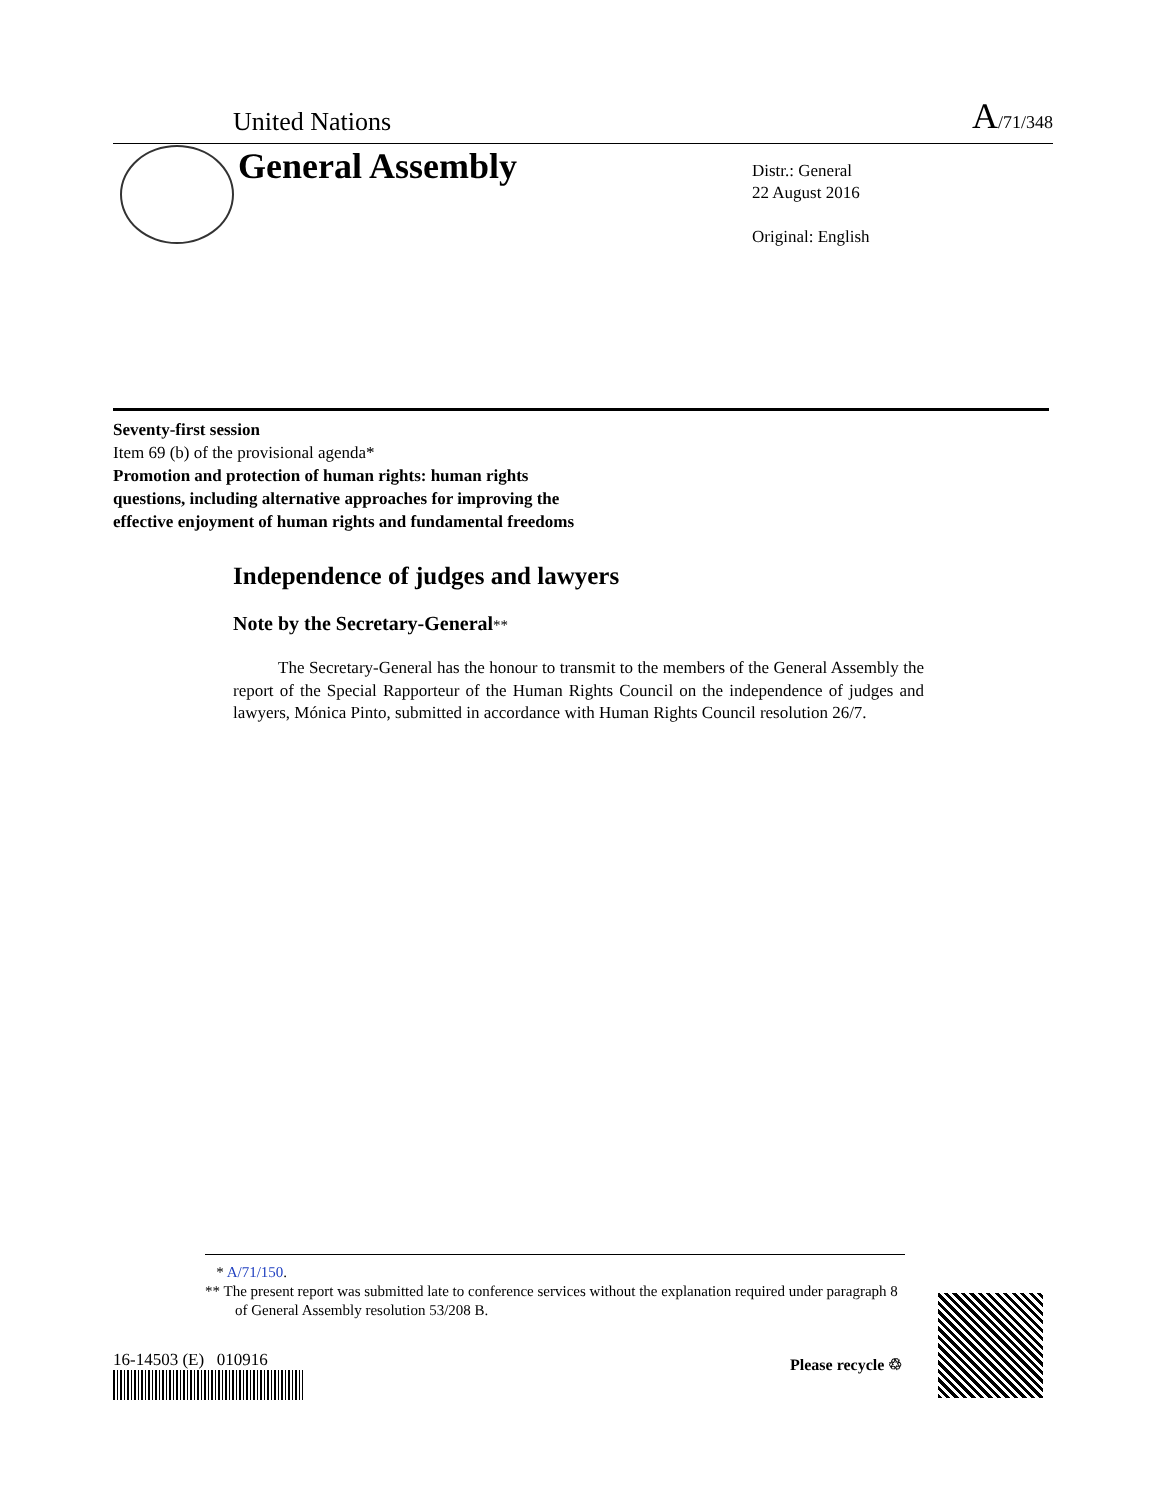United Nations A/71/348
General Assembly
Distr.: General
22 August 2016
Original: English
Seventy-first session
Item 69 (b) of the provisional agenda*
Promotion and protection of human rights: human rights
questions, including alternative approaches for improving the
effective enjoyment of human rights and fundamental freedoms
Independence of judges and lawyers
Note by the Secretary-General**
The Secretary-General has the honour to transmit to the members of the General Assembly the report of the Special Rapporteur of the Human Rights Council on the independence of judges and lawyers, Mónica Pinto, submitted in accordance with Human Rights Council resolution 26/7.
* A/71/150.
** The present report was submitted late to conference services without the explanation required under paragraph 8 of General Assembly resolution 53/208 B.
16-14503 (E) 010916 Please recycle ♲